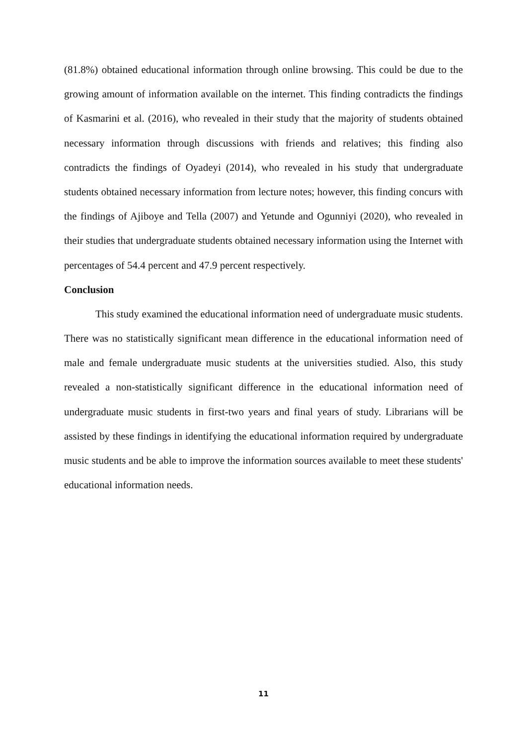(81.8%) obtained educational information through online browsing. This could be due to the growing amount of information available on the internet. This finding contradicts the findings of Kasmarini et al. (2016), who revealed in their study that the majority of students obtained necessary information through discussions with friends and relatives; this finding also contradicts the findings of Oyadeyi (2014), who revealed in his study that undergraduate students obtained necessary information from lecture notes; however, this finding concurs with the findings of Ajiboye and Tella (2007) and Yetunde and Ogunniyi (2020), who revealed in their studies that undergraduate students obtained necessary information using the Internet with percentages of 54.4 percent and 47.9 percent respectively.
Conclusion
This study examined the educational information need of undergraduate music students. There was no statistically significant mean difference in the educational information need of male and female undergraduate music students at the universities studied. Also, this study revealed a non-statistically significant difference in the educational information need of undergraduate music students in first-two years and final years of study. Librarians will be assisted by these findings in identifying the educational information required by undergraduate music students and be able to improve the information sources available to meet these students' educational information needs.
11